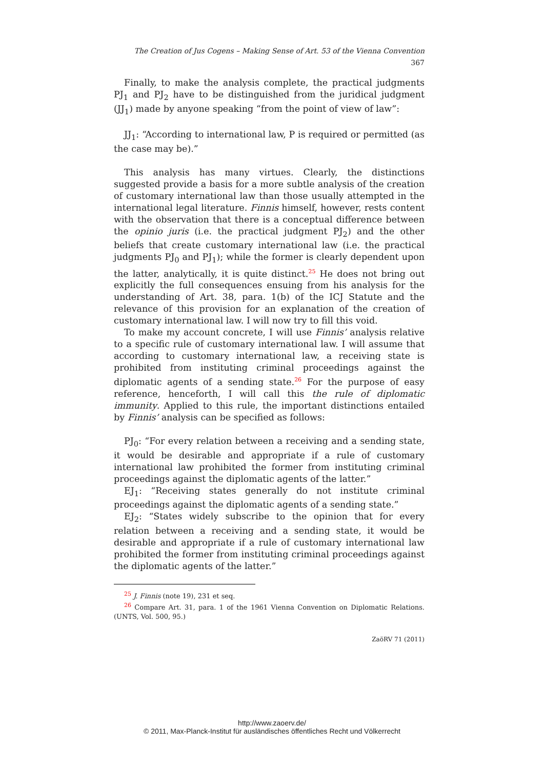The Creation of Jus Cogens – Making Sense of Art. 53 of the Vienna Convention 367
Finally, to make the analysis complete, the practical judgments PJ<sub>1</sub> and PJ<sub>2</sub> have to be distinguished from the juridical judgment (JJ<sub>1</sub>) made by anyone speaking “from the point of view of law”:
JJ<sub>1</sub>: “According to international law, P is required or permitted (as the case may be).”
This analysis has many virtues. Clearly, the distinctions suggested provide a basis for a more subtle analysis of the creation of customary international law than those usually attempted in the international legal literature. Finnis himself, however, rests content with the observation that there is a conceptual difference between the opinio juris (i.e. the practical judgment PJ<sub>2</sub>) and the other beliefs that create customary international law (i.e. the practical judgments PJ<sub>0</sub> and PJ<sub>1</sub>); while the former is clearly dependent upon the latter, analytically, it is quite distinct.<sup>25</sup> He does not bring out explicitly the full consequences ensuing from his analysis for the understanding of Art. 38, para. 1(b) of the ICJ Statute and the relevance of this provision for an explanation of the creation of customary international law. I will now try to fill this void.
To make my account concrete, I will use Finnis’ analysis relative to a specific rule of customary international law. I will assume that according to customary international law, a receiving state is prohibited from instituting criminal proceedings against the diplomatic agents of a sending state.<sup>26</sup> For the purpose of easy reference, henceforth, I will call this the rule of diplomatic immunity. Applied to this rule, the important distinctions entailed by Finnis’ analysis can be specified as follows:
PJ<sub>0</sub>: “For every relation between a receiving and a sending state, it would be desirable and appropriate if a rule of customary international law prohibited the former from instituting criminal proceedings against the diplomatic agents of the latter.”
EJ<sub>1</sub>: “Receiving states generally do not institute criminal proceedings against the diplomatic agents of a sending state.”
EJ<sub>2</sub>: “States widely subscribe to the opinion that for every relation between a receiving and a sending state, it would be desirable and appropriate if a rule of customary international law prohibited the former from instituting criminal proceedings against the diplomatic agents of the latter.”
25 J. Finnis (note 19), 231 et seq.
26 Compare Art. 31, para. 1 of the 1961 Vienna Convention on Diplomatic Relations. (UNTS, Vol. 500, 95.)
ZaöRV 71 (2011)
http://www.zaoerv.de/
© 2011, Max-Planck-Institut für ausländisches öffentliches Recht und Völkerrecht